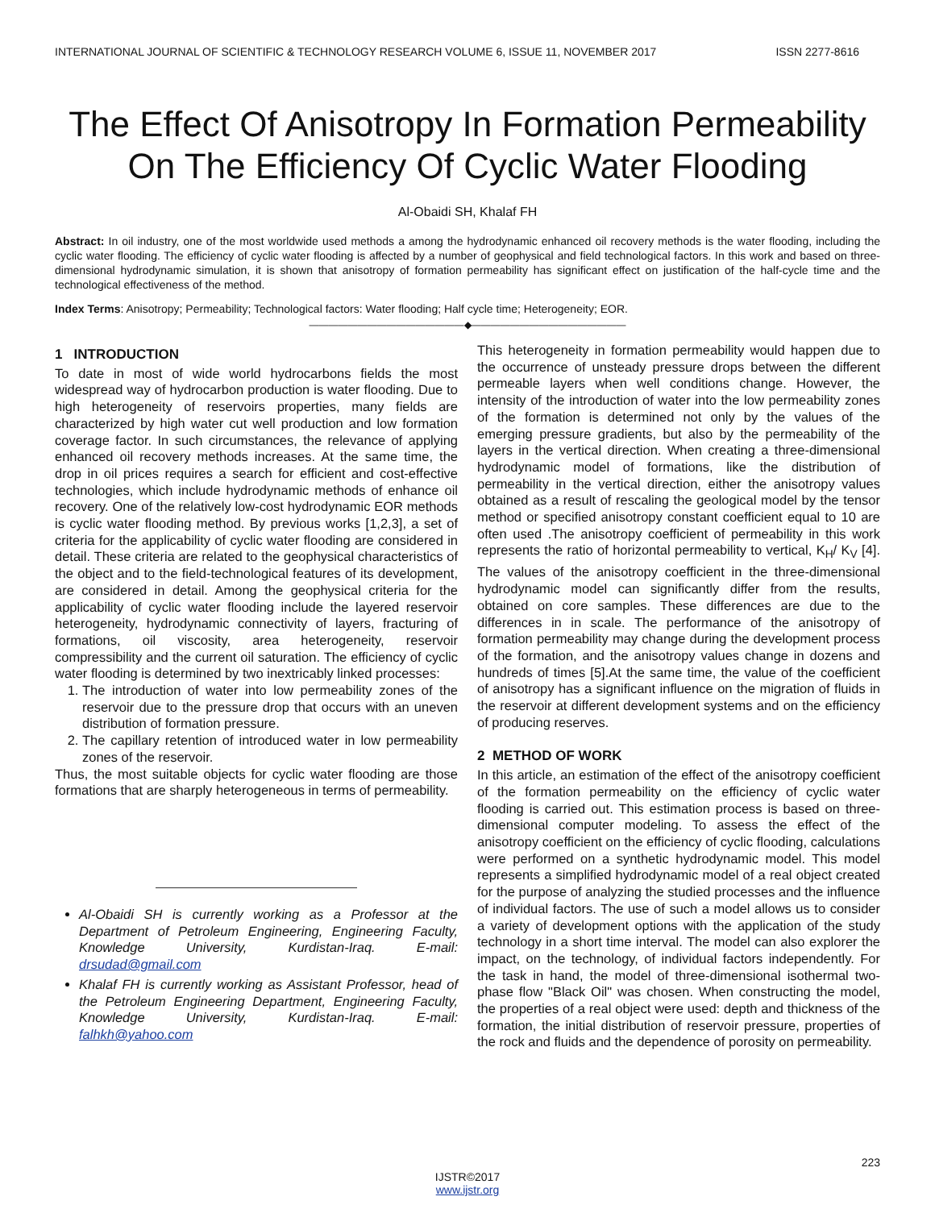INTERNATIONAL JOURNAL OF SCIENTIFIC & TECHNOLOGY RESEARCH VOLUME 6, ISSUE 11, NOVEMBER 2017 ISSN 2277-8616
The Effect Of Anisotropy In Formation Permeability On The Efficiency Of Cyclic Water Flooding
Al-Obaidi SH, Khalaf FH
Abstract: In oil industry, one of the most worldwide used methods a among the hydrodynamic enhanced oil recovery methods is the water flooding, including the cyclic water flooding. The efficiency of cyclic water flooding is affected by a number of geophysical and field technological factors. In this work and based on three-dimensional hydrodynamic simulation, it is shown that anisotropy of formation permeability has significant effect on justification of the half-cycle time and the technological effectiveness of the method.
Index Terms: Anisotropy; Permeability; Technological factors: Water flooding; Half cycle time; Heterogeneity; EOR.
————————————————◆————————————————
1 INTRODUCTION
To date in most of wide world hydrocarbons fields the most widespread way of hydrocarbon production is water flooding. Due to high heterogeneity of reservoirs properties, many fields are characterized by high water cut well production and low formation coverage factor. In such circumstances, the relevance of applying enhanced oil recovery methods increases. At the same time, the drop in oil prices requires a search for efficient and cost-effective technologies, which include hydrodynamic methods of enhance oil recovery. One of the relatively low-cost hydrodynamic EOR methods is cyclic water flooding method. By previous works [1,2,3], a set of criteria for the applicability of cyclic water flooding are considered in detail. These criteria are related to the geophysical characteristics of the object and to the field-technological features of its development, are considered in detail. Among the geophysical criteria for the applicability of cyclic water flooding include the layered reservoir heterogeneity, hydrodynamic connectivity of layers, fracturing of formations, oil viscosity, area heterogeneity, reservoir compressibility and the current oil saturation. The efficiency of cyclic water flooding is determined by two inextricably linked processes:
1. The introduction of water into low permeability zones of the reservoir due to the pressure drop that occurs with an uneven distribution of formation pressure.
2. The capillary retention of introduced water in low permeability zones of the reservoir.
Thus, the most suitable objects for cyclic water flooding are those formations that are sharply heterogeneous in terms of permeability.
Al-Obaidi SH is currently working as a Professor at the Department of Petroleum Engineering, Engineering Faculty, Knowledge University, Kurdistan-Iraq. E-mail: drsudad@gmail.com
Khalaf FH is currently working as Assistant Professor, head of the Petroleum Engineering Department, Engineering Faculty, Knowledge University, Kurdistan-Iraq. E-mail: falhkh@yahoo.com
This heterogeneity in formation permeability would happen due to the occurrence of unsteady pressure drops between the different permeable layers when well conditions change. However, the intensity of the introduction of water into the low permeability zones of the formation is determined not only by the values of the emerging pressure gradients, but also by the permeability of the layers in the vertical direction. When creating a three-dimensional hydrodynamic model of formations, like the distribution of permeability in the vertical direction, either the anisotropy values obtained as a result of rescaling the geological model by the tensor method or specified anisotropy constant coefficient equal to 10 are often used .The anisotropy coefficient of permeability in this work represents the ratio of horizontal permeability to vertical, K<sub>H</sub>/ K<sub>V</sub> [4]. The values of the anisotropy coefficient in the three-dimensional hydrodynamic model can significantly differ from the results, obtained on core samples. These differences are due to the differences in in scale. The performance of the anisotropy of formation permeability may change during the development process of the formation, and the anisotropy values change in dozens and hundreds of times [5].At the same time, the value of the coefficient of anisotropy has a significant influence on the migration of fluids in the reservoir at different development systems and on the efficiency of producing reserves.
2 METHOD OF WORK
In this article, an estimation of the effect of the anisotropy coefficient of the formation permeability on the efficiency of cyclic water flooding is carried out. This estimation process is based on three-dimensional computer modeling. To assess the effect of the anisotropy coefficient on the efficiency of cyclic flooding, calculations were performed on a synthetic hydrodynamic model. This model represents a simplified hydrodynamic model of a real object created for the purpose of analyzing the studied processes and the influence of individual factors. The use of such a model allows us to consider a variety of development options with the application of the study technology in a short time interval. The model can also explorer the impact, on the technology, of individual factors independently. For the task in hand, the model of three-dimensional isothermal two-phase flow "Black Oil" was chosen. When constructing the model, the properties of a real object were used: depth and thickness of the formation, the initial distribution of reservoir pressure, properties of the rock and fluids and the dependence of porosity on permeability.
223
IJSTR©2017
www.ijstr.org